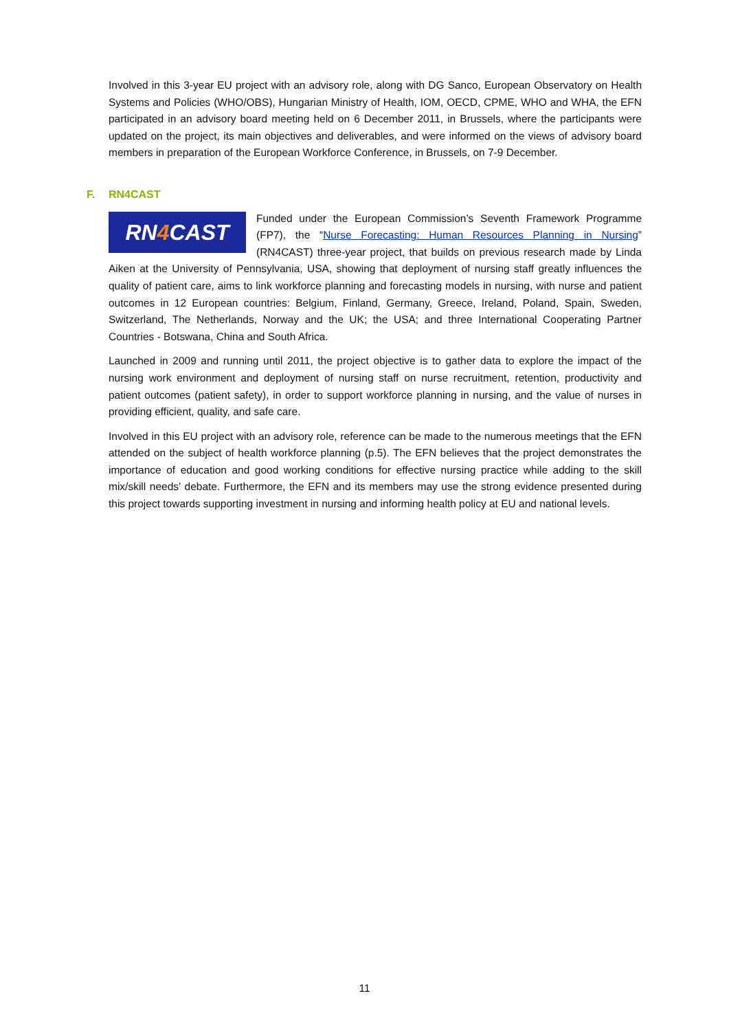Involved in this 3-year EU project with an advisory role, along with DG Sanco, European Observatory on Health Systems and Policies (WHO/OBS), Hungarian Ministry of Health, IOM, OECD, CPME, WHO and WHA, the EFN participated in an advisory board meeting held on 6 December 2011, in Brussels, where the participants were updated on the project, its main objectives and deliverables, and were informed on the views of advisory board members in preparation of the European Workforce Conference, in Brussels, on 7-9 December.
F. RN4CAST
RN4 CAST
Funded under the European Commission’s Seventh Framework Programme (FP7), the “Nurse Forecasting: Human Resources Planning in Nursing” (RN4CAST) three-year project, that builds on previous research made by Linda Aiken at the University of Pennsylvania, USA, showing that deployment of nursing staff greatly influences the quality of patient care, aims to link workforce planning and forecasting models in nursing, with nurse and patient outcomes in 12 European countries: Belgium, Finland, Germany, Greece, Ireland, Poland, Spain, Sweden, Switzerland, The Netherlands, Norway and the UK; the USA; and three International Cooperating Partner Countries - Botswana, China and South Africa.
Launched in 2009 and running until 2011, the project objective is to gather data to explore the impact of the nursing work environment and deployment of nursing staff on nurse recruitment, retention, productivity and patient outcomes (patient safety), in order to support workforce planning in nursing, and the value of nurses in providing efficient, quality, and safe care.
Involved in this EU project with an advisory role, reference can be made to the numerous meetings that the EFN attended on the subject of health workforce planning (p.5). The EFN believes that the project demonstrates the importance of education and good working conditions for effective nursing practice while adding to the skill mix/skill needs’ debate. Furthermore, the EFN and its members may use the strong evidence presented during this project towards supporting investment in nursing and informing health policy at EU and national levels.
11